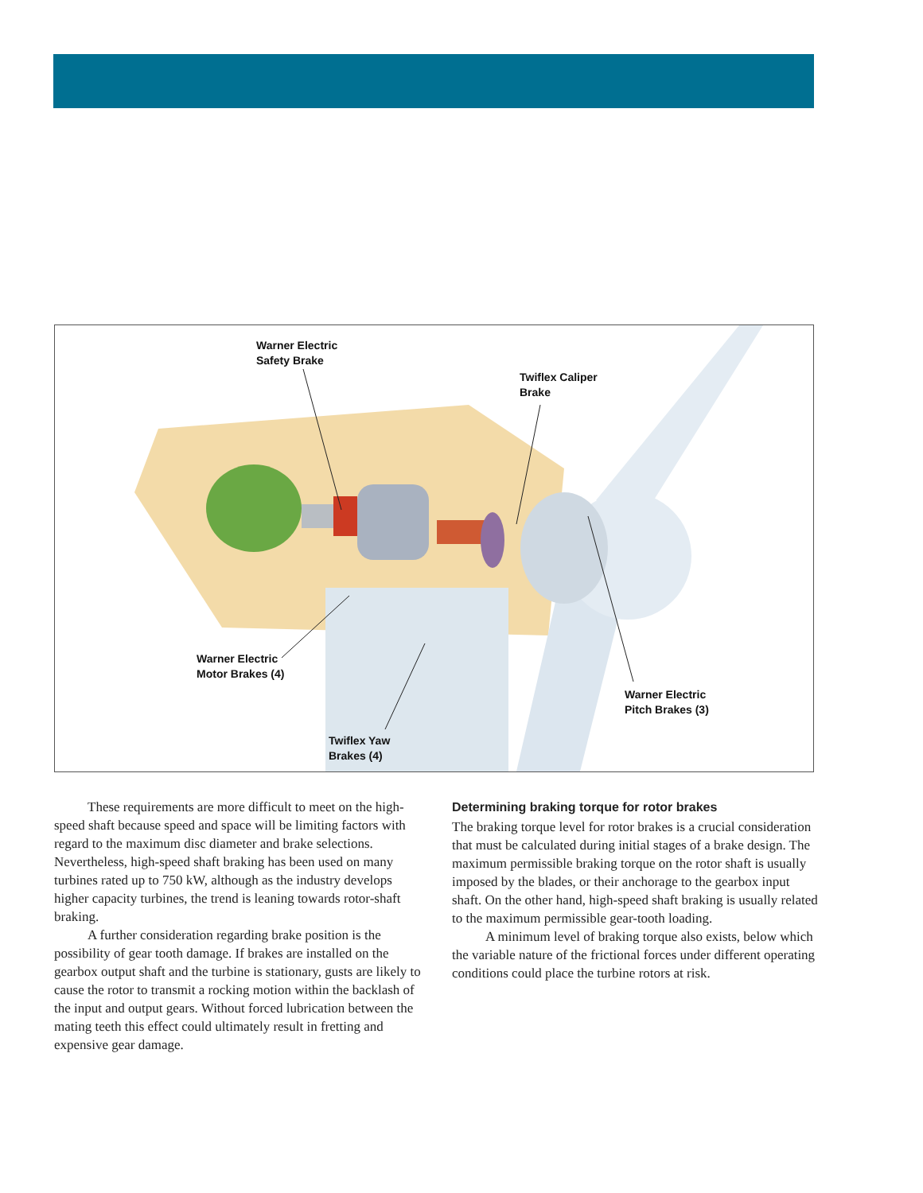Warner Electric
Safety Brake
Twiflex Caliper
Brake
Warner Electric
Motor Brakes (4)
Warner Electric
Pitch Brakes (3)
Twiflex Yaw
Brakes (4)
These requirements are more difficult to meet on the high-speed shaft because speed and space will be limiting factors with regard to the maximum disc diameter and brake selections. Nevertheless, high-speed shaft braking has been used on many turbines rated up to 750 kW, although as the industry develops higher capacity turbines, the trend is leaning towards rotor-shaft braking.
A further consideration regarding brake position is the possibility of gear tooth damage. If brakes are installed on the gearbox output shaft and the turbine is stationary, gusts are likely to cause the rotor to transmit a rocking motion within the backlash of the input and output gears. Without forced lubrication between the mating teeth this effect could ultimately result in fretting and expensive gear damage.
Determining braking torque for rotor brakes
The braking torque level for rotor brakes is a crucial consideration that must be calculated during initial stages of a brake design. The maximum permissible braking torque on the rotor shaft is usually imposed by the blades, or their anchorage to the gearbox input shaft. On the other hand, high-speed shaft braking is usually related to the maximum permissible gear-tooth loading.
A minimum level of braking torque also exists, below which the variable nature of the frictional forces under different operating conditions could place the turbine rotors at risk.